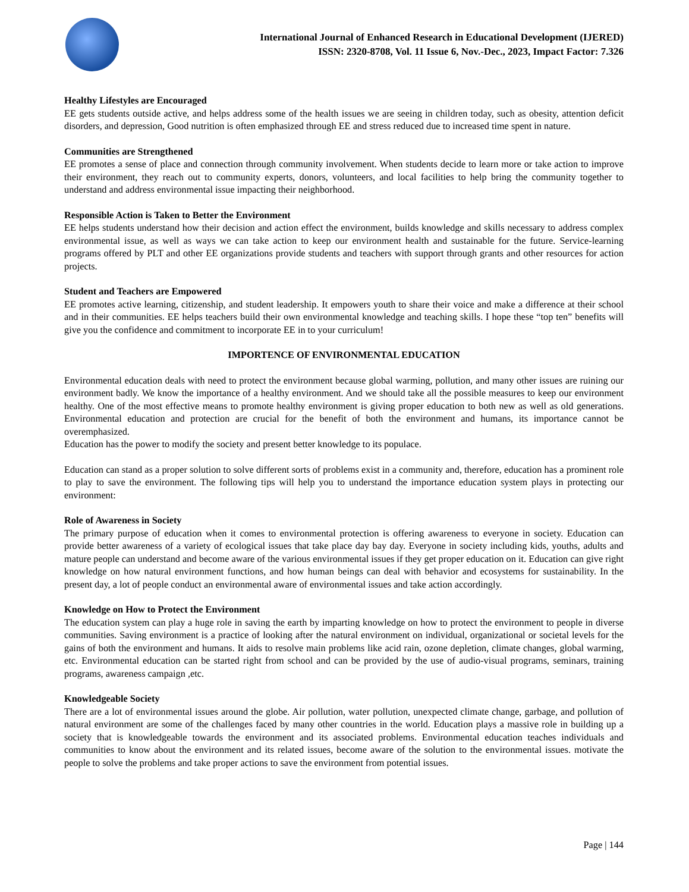International Journal of Enhanced Research in Educational Development (IJERED)
ISSN: 2320-8708, Vol. 11 Issue 6, Nov.-Dec., 2023, Impact Factor: 7.326
Healthy Lifestyles are Encouraged
EE gets students outside active, and helps address some of the health issues we are seeing in children today, such as obesity, attention deficit disorders, and depression, Good nutrition is often emphasized through EE and stress reduced due to increased time spent in nature.
Communities are Strengthened
EE promotes a sense of place and connection through community involvement. When students decide to learn more or take action to improve their environment, they reach out to community experts, donors, volunteers, and local facilities to help bring the community together to understand and address environmental issue impacting their neighborhood.
Responsible Action is Taken to Better the Environment
EE helps students understand how their decision and action effect the environment, builds knowledge and skills necessary to address complex environmental issue, as well as ways we can take action to keep our environment health and sustainable for the future. Service-learning programs offered by PLT and other EE organizations provide students and teachers with support through grants and other resources for action projects.
Student and Teachers are Empowered
EE promotes active learning, citizenship, and student leadership. It empowers youth to share their voice and make a difference at their school and in their communities. EE helps teachers build their own environmental knowledge and teaching skills. I hope these “top ten” benefits will give you the confidence and commitment to incorporate EE in to your curriculum!
IMPORTENCE OF ENVIRONMENTAL EDUCATION
Environmental education deals with need to protect the environment because global warming, pollution, and many other issues are ruining our environment badly. We know the importance of a healthy environment. And we should take all the possible measures to keep our environment healthy. One of the most effective means to promote healthy environment is giving proper education to both new as well as old generations. Environmental education and protection are crucial for the benefit of both the environment and humans, its importance cannot be overemphasized.
Education has the power to modify the society and present better knowledge to its populace.
Education can stand as a proper solution to solve different sorts of problems exist in a community and, therefore, education has a prominent role to play to save the environment. The following tips will help you to understand the importance education system plays in protecting our environment:
Role of Awareness in Society
The primary purpose of education when it comes to environmental protection is offering awareness to everyone in society. Education can provide better awareness of a variety of ecological issues that take place day bay day. Everyone in society including kids, youths, adults and mature people can understand and become aware of the various environmental issues if they get proper education on it. Education can give right knowledge on how natural environment functions, and how human beings can deal with behavior and ecosystems for sustainability. In the present day, a lot of people conduct an environmental aware of environmental issues and take action accordingly.
Knowledge on How to Protect the Environment
The education system can play a huge role in saving the earth by imparting knowledge on how to protect the environment to people in diverse communities. Saving environment is a practice of looking after the natural environment on individual, organizational or societal levels for the gains of both the environment and humans. It aids to resolve main problems like acid rain, ozone depletion, climate changes, global warming, etc. Environmental education can be started right from school and can be provided by the use of audio-visual programs, seminars, training programs, awareness campaign ,etc.
Knowledgeable Society
There are a lot of environmental issues around the globe. Air pollution, water pollution, unexpected climate change, garbage, and pollution of natural environment are some of the challenges faced by many other countries in the world. Education plays a massive role in building up a society that is knowledgeable towards the environment and its associated problems. Environmental education teaches individuals and communities to know about the environment and its related issues, become aware of the solution to the environmental issues. motivate the people to solve the problems and take proper actions to save the environment from potential issues.
Page | 144